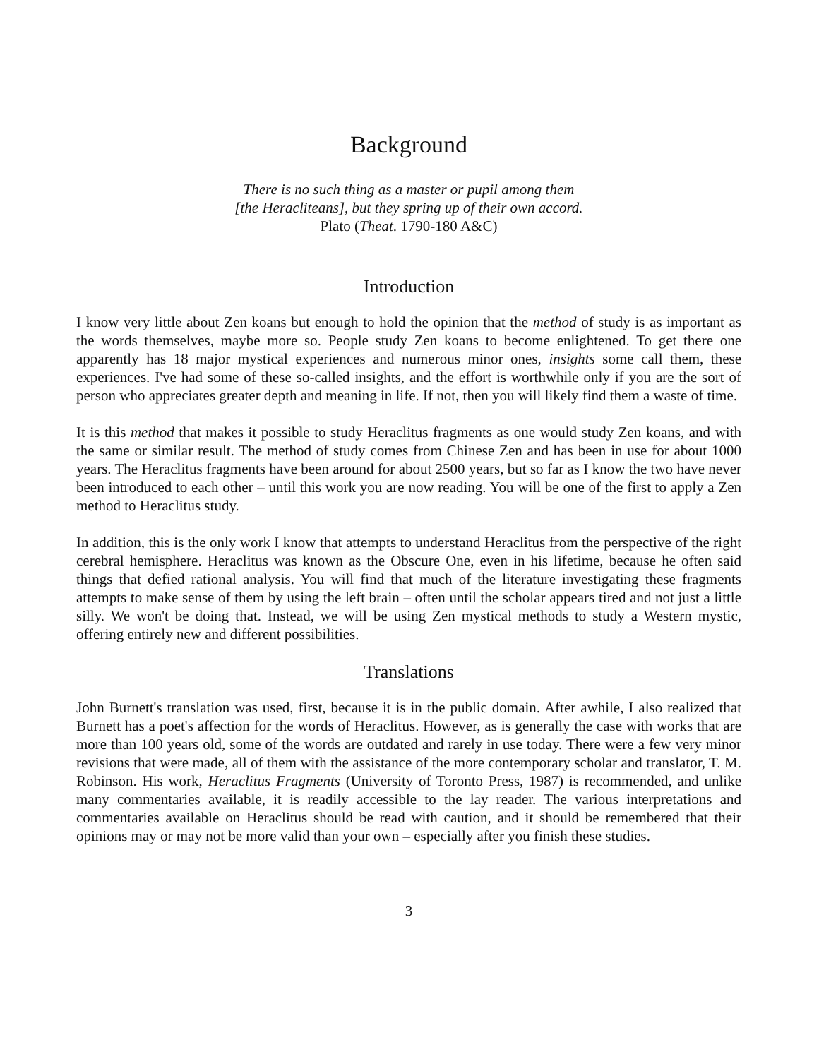Background
There is no such thing as a master or pupil among them
[the Heracliteans], but they spring up of their own accord.
Plato (Theat. 1790-180 A&C)
Introduction
I know very little about Zen koans but enough to hold the opinion that the method of study is as important as the words themselves, maybe more so. People study Zen koans to become enlightened. To get there one apparently has 18 major mystical experiences and numerous minor ones, insights some call them, these experiences. I've had some of these so-called insights, and the effort is worthwhile only if you are the sort of person who appreciates greater depth and meaning in life. If not, then you will likely find them a waste of time.
It is this method that makes it possible to study Heraclitus fragments as one would study Zen koans, and with the same or similar result. The method of study comes from Chinese Zen and has been in use for about 1000 years. The Heraclitus fragments have been around for about 2500 years, but so far as I know the two have never been introduced to each other – until this work you are now reading. You will be one of the first to apply a Zen method to Heraclitus study.
In addition, this is the only work I know that attempts to understand Heraclitus from the perspective of the right cerebral hemisphere. Heraclitus was known as the Obscure One, even in his lifetime, because he often said things that defied rational analysis. You will find that much of the literature investigating these fragments attempts to make sense of them by using the left brain – often until the scholar appears tired and not just a little silly. We won't be doing that. Instead, we will be using Zen mystical methods to study a Western mystic, offering entirely new and different possibilities.
Translations
John Burnett's translation was used, first, because it is in the public domain. After awhile, I also realized that Burnett has a poet's affection for the words of Heraclitus. However, as is generally the case with works that are more than 100 years old, some of the words are outdated and rarely in use today. There were a few very minor revisions that were made, all of them with the assistance of the more contemporary scholar and translator, T. M. Robinson. His work, Heraclitus Fragments (University of Toronto Press, 1987) is recommended, and unlike many commentaries available, it is readily accessible to the lay reader. The various interpretations and commentaries available on Heraclitus should be read with caution, and it should be remembered that their opinions may or may not be more valid than your own – especially after you finish these studies.
3